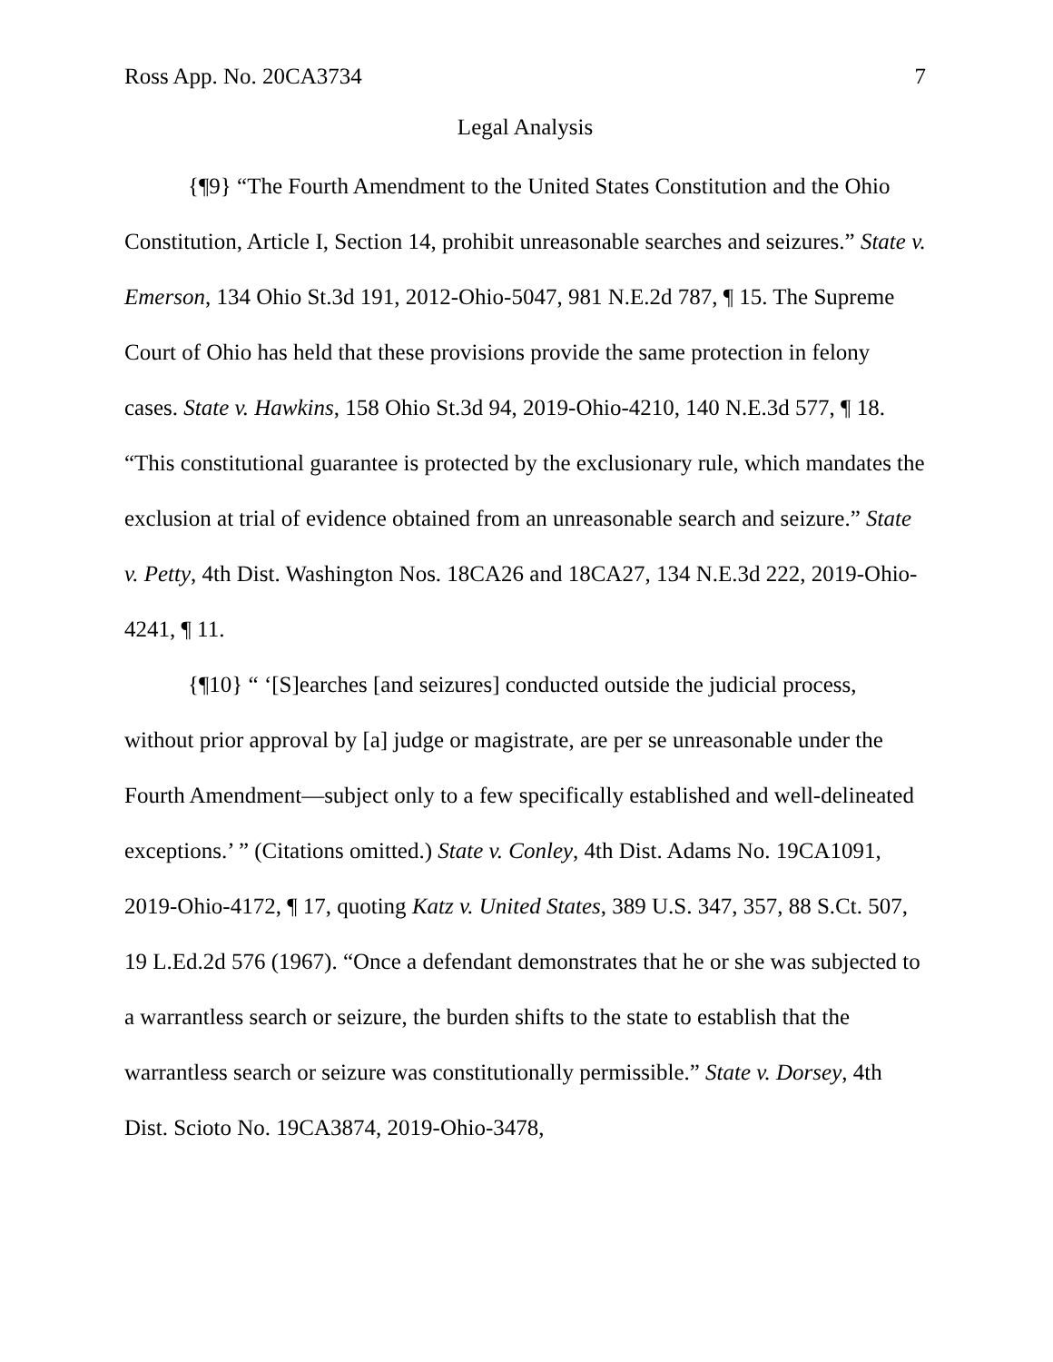Ross App. No. 20CA3734 7
Legal Analysis
{¶9} “The Fourth Amendment to the United States Constitution and the Ohio Constitution, Article I, Section 14, prohibit unreasonable searches and seizures.” State v. Emerson, 134 Ohio St.3d 191, 2012-Ohio-5047, 981 N.E.2d 787, ¶ 15. The Supreme Court of Ohio has held that these provisions provide the same protection in felony cases. State v. Hawkins, 158 Ohio St.3d 94, 2019-Ohio-4210, 140 N.E.3d 577, ¶ 18. “This constitutional guarantee is protected by the exclusionary rule, which mandates the exclusion at trial of evidence obtained from an unreasonable search and seizure.” State v. Petty, 4th Dist. Washington Nos. 18CA26 and 18CA27, 134 N.E.3d 222, 2019-Ohio-4241, ¶ 11.
{¶10} “ ‘[S]earches [and seizures] conducted outside the judicial process, without prior approval by [a] judge or magistrate, are per se unreasonable under the Fourth Amendment—subject only to a few specifically established and well-delineated exceptions.’ ” (Citations omitted.) State v. Conley, 4th Dist. Adams No. 19CA1091, 2019-Ohio-4172, ¶ 17, quoting Katz v. United States, 389 U.S. 347, 357, 88 S.Ct. 507, 19 L.Ed.2d 576 (1967). “Once a defendant demonstrates that he or she was subjected to a warrantless search or seizure, the burden shifts to the state to establish that the warrantless search or seizure was constitutionally permissible.” State v. Dorsey, 4th Dist. Scioto No. 19CA3874, 2019-Ohio-3478,